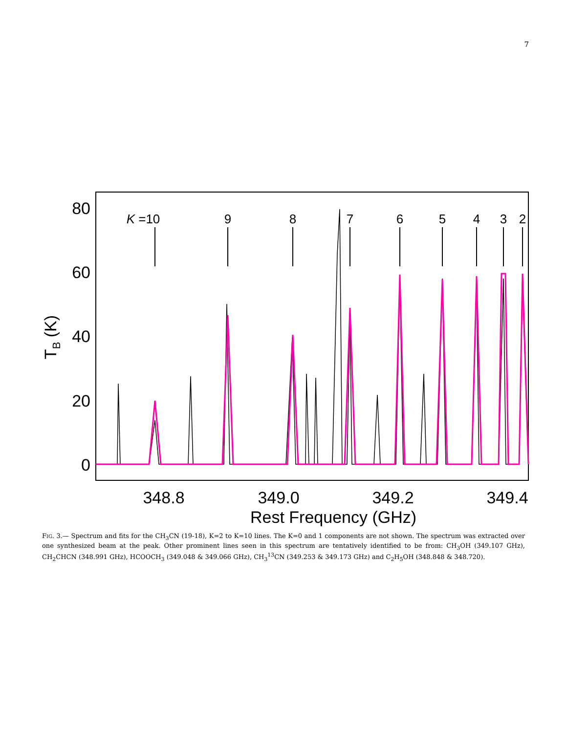7
80
60
40
20
0
348.8
349.0
349.2
349.4
Rest Frequency (GHz)
TB (K)
K =10
9
8
7
6
5
4
3
2
FIG. 3.— Spectrum and fits for the CH<sub>3</sub>CN (19-18), K=2 to K=10 lines. The K=0 and 1 components are not shown. The spectrum was extracted over one synthesized beam at the peak. Other prominent lines seen in this spectrum are tentatively identified to be from: CH<sub>3</sub>OH (349.107 GHz), CH<sub>2</sub>CHCN (348.991 GHz), HCOOCH<sub>3</sub> (349.048 & 349.066 GHz), CH<sub>3</sub><sup>13</sup>CN (349.253 & 349.173 GHz) and C<sub>2</sub>H<sub>5</sub>OH (348.848 & 348.720).